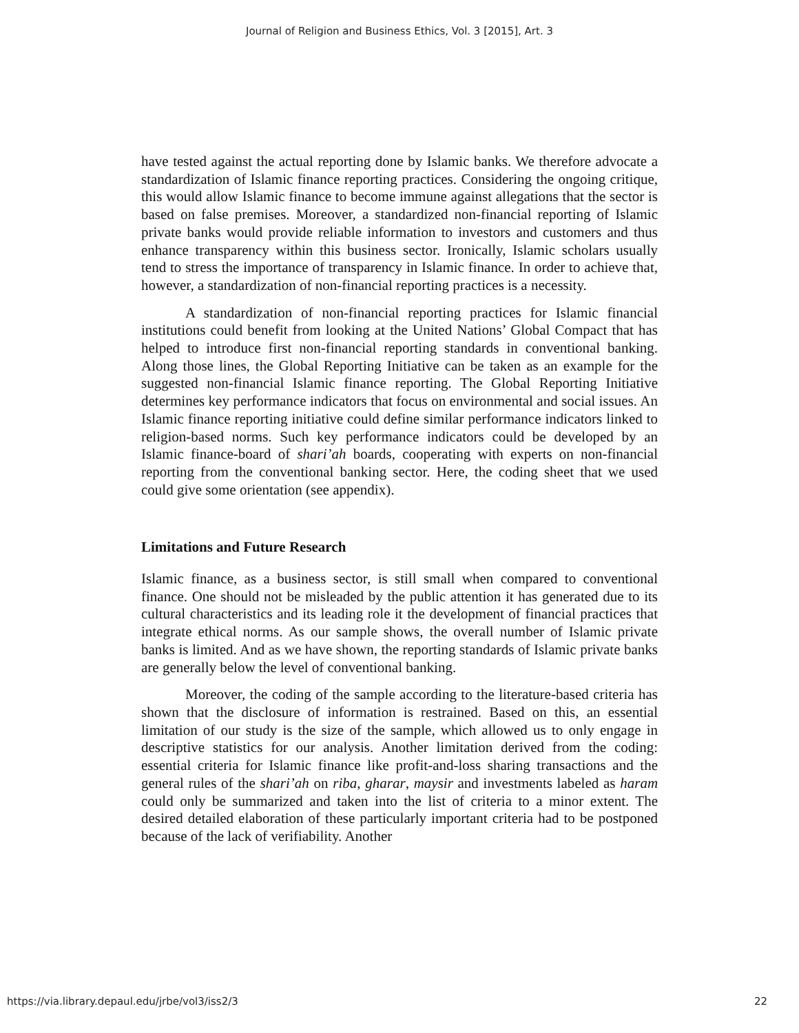Journal of Religion and Business Ethics, Vol. 3 [2015], Art. 3
have tested against the actual reporting done by Islamic banks. We therefore advocate a standardization of Islamic finance reporting practices. Considering the ongoing critique, this would allow Islamic finance to become immune against allegations that the sector is based on false premises. Moreover, a standardized non-financial reporting of Islamic private banks would provide reliable information to investors and customers and thus enhance transparency within this business sector. Ironically, Islamic scholars usually tend to stress the importance of transparency in Islamic finance. In order to achieve that, however, a standardization of non-financial reporting practices is a necessity.
A standardization of non-financial reporting practices for Islamic financial institutions could benefit from looking at the United Nations’ Global Compact that has helped to introduce first non-financial reporting standards in conventional banking. Along those lines, the Global Reporting Initiative can be taken as an example for the suggested non-financial Islamic finance reporting. The Global Reporting Initiative determines key performance indicators that focus on environmental and social issues. An Islamic finance reporting initiative could define similar performance indicators linked to religion-based norms. Such key performance indicators could be developed by an Islamic finance-board of shari’ah boards, cooperating with experts on non-financial reporting from the conventional banking sector. Here, the coding sheet that we used could give some orientation (see appendix).
Limitations and Future Research
Islamic finance, as a business sector, is still small when compared to conventional finance. One should not be misleaded by the public attention it has generated due to its cultural characteristics and its leading role it the development of financial practices that integrate ethical norms. As our sample shows, the overall number of Islamic private banks is limited. And as we have shown, the reporting standards of Islamic private banks are generally below the level of conventional banking.
Moreover, the coding of the sample according to the literature-based criteria has shown that the disclosure of information is restrained. Based on this, an essential limitation of our study is the size of the sample, which allowed us to only engage in descriptive statistics for our analysis. Another limitation derived from the coding: essential criteria for Islamic finance like profit-and-loss sharing transactions and the general rules of the shari’ah on riba, gharar, maysir and investments labeled as haram could only be summarized and taken into the list of criteria to a minor extent. The desired detailed elaboration of these particularly important criteria had to be postponed because of the lack of verifiability. Another
https://via.library.depaul.edu/jrbe/vol3/iss2/3 22